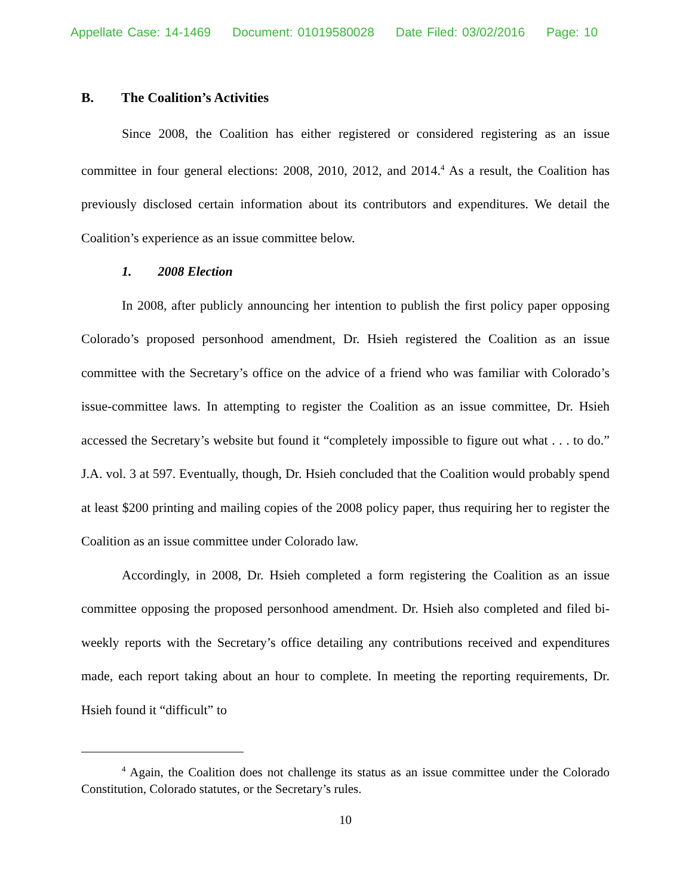Appellate Case: 14-1469 Document: 01019580028 Date Filed: 03/02/2016 Page: 10
B. The Coalition’s Activities
Since 2008, the Coalition has either registered or considered registering as an issue committee in four general elections: 2008, 2010, 2012, and 2014.<sup>4</sup> As a result, the Coalition has previously disclosed certain information about its contributors and expenditures. We detail the Coalition’s experience as an issue committee below.
1. 2008 Election
In 2008, after publicly announcing her intention to publish the first policy paper opposing Colorado’s proposed personhood amendment, Dr. Hsieh registered the Coalition as an issue committee with the Secretary’s office on the advice of a friend who was familiar with Colorado’s issue-committee laws. In attempting to register the Coalition as an issue committee, Dr. Hsieh accessed the Secretary’s website but found it “completely impossible to figure out what . . . to do.” J.A. vol. 3 at 597. Eventually, though, Dr. Hsieh concluded that the Coalition would probably spend at least $200 printing and mailing copies of the 2008 policy paper, thus requiring her to register the Coalition as an issue committee under Colorado law.
Accordingly, in 2008, Dr. Hsieh completed a form registering the Coalition as an issue committee opposing the proposed personhood amendment. Dr. Hsieh also completed and filed bi-weekly reports with the Secretary’s office detailing any contributions received and expenditures made, each report taking about an hour to complete. In meeting the reporting requirements, Dr. Hsieh found it “difficult” to
<sup>4</sup> Again, the Coalition does not challenge its status as an issue committee under the Colorado Constitution, Colorado statutes, or the Secretary’s rules.
10